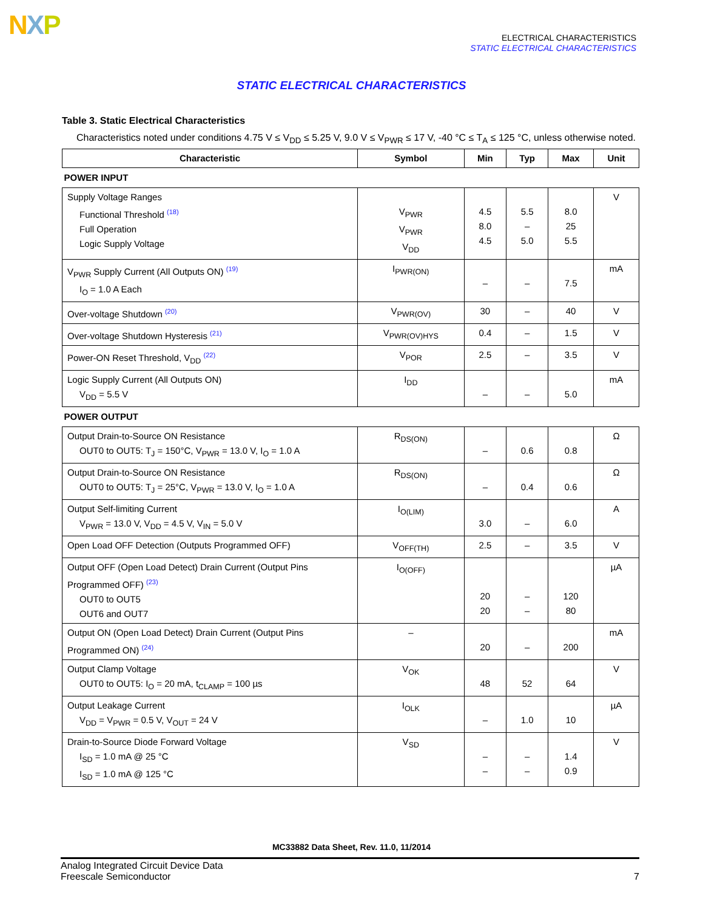NXP
ELECTRICAL CHARACTERISTICS
STATIC ELECTRICAL CHARACTERISTICS
STATIC ELECTRICAL CHARACTERISTICS
Table 3. Static Electrical Characteristics
Characteristics noted under conditions 4.75 V ≤ V<sub>DD</sub> ≤ 5.25 V, 9.0 V ≤ V<sub>PWR</sub> ≤ 17 V, -40 °C ≤ T<sub>A</sub> ≤ 125 °C, unless otherwise noted.
| Characteristic | Symbol | Min | Typ | Max | Unit |
| --- | --- | --- | --- | --- | --- |
| POWER INPUT | | | | | |
| Supply Voltage Ranges Functional Threshold <sup>(18)</sup> Full Operation Logic Supply Voltage | V<sub>PWR</sub> V<sub>PWR</sub> V<sub>DD</sub> | 4.5 8.0 4.5 | 5.5 – 5.0 | 8.0 25 5.5 | V |
| V<sub>PWR</sub> Supply Current (All Outputs ON) <sup>(19)</sup> I<sub>O</sub> = 1.0 A Each | I<sub>PWR(ON)</sub> | – | – | 7.5 | mA |
| Over-voltage Shutdown <sup>(20)</sup> | V<sub>PWR(OV)</sub> | 30 | – | 40 | V |
| Over-voltage Shutdown Hysteresis <sup>(21)</sup> | V<sub>PWR(OV)HYS</sub> | 0.4 | – | 1.5 | V |
| Power-ON Reset Threshold, V<sub>DD</sub> <sup>(22)</sup> | V<sub>POR</sub> | 2.5 | – | 3.5 | V |
| Logic Supply Current (All Outputs ON) V<sub>DD</sub> = 5.5 V | I<sub>DD</sub> | – | – | 5.0 | mA |
| POWER OUTPUT | | | | | |
| Output Drain-to-Source ON Resistance OUT0 to OUT5: T<sub>J</sub> = 150°C, V<sub>PWR</sub> = 13.0 V, I<sub>O</sub> = 1.0 A | R<sub>DS(ON)</sub> | – | 0.6 | 0.8 | Ω |
| Output Drain-to-Source ON Resistance OUT0 to OUT5: T<sub>J</sub> = 25°C, V<sub>PWR</sub> = 13.0 V, I<sub>O</sub> = 1.0 A | R<sub>DS(ON)</sub> | – | 0.4 | 0.6 | Ω |
| Output Self-limiting Current V<sub>PWR</sub> = 13.0 V, V<sub>DD</sub> = 4.5 V, V<sub>IN</sub> = 5.0 V | I<sub>O(LIM)</sub> | 3.0 | – | 6.0 | A |
| Open Load OFF Detection (Outputs Programmed OFF) | V<sub>OFF(TH)</sub> | 2.5 | – | 3.5 | V |
| Output OFF (Open Load Detect) Drain Current (Output Pins Programmed OFF) <sup>(23)</sup> OUT0 to OUT5 OUT6 and OUT7 | I<sub>O(OFF)</sub> | 20 20 | – – | 120 80 | µA |
| Output ON (Open Load Detect) Drain Current (Output Pins Programmed ON) <sup>(24)</sup> | – | 20 | – | 200 | mA |
| Output Clamp Voltage OUT0 to OUT5: I<sub>O</sub> = 20 mA, t<sub>CLAMP</sub> = 100 µs | V<sub>OK</sub> | 48 | 52 | 64 | V |
| Output Leakage Current V<sub>DD</sub> = V<sub>PWR</sub> = 0.5 V, V<sub>OUT</sub> = 24 V | I<sub>OLK</sub> | – | 1.0 | 10 | µA |
| Drain-to-Source Diode Forward Voltage I<sub>SD</sub> = 1.0 mA @ 25 °C I<sub>SD</sub> = 1.0 mA @ 125 °C | V<sub>SD</sub> | – – | – – | 1.4 0.9 | V |
MC33882 Data Sheet, Rev. 11.0, 11/2014
Analog Integrated Circuit Device Data
Freescale Semiconductor
7